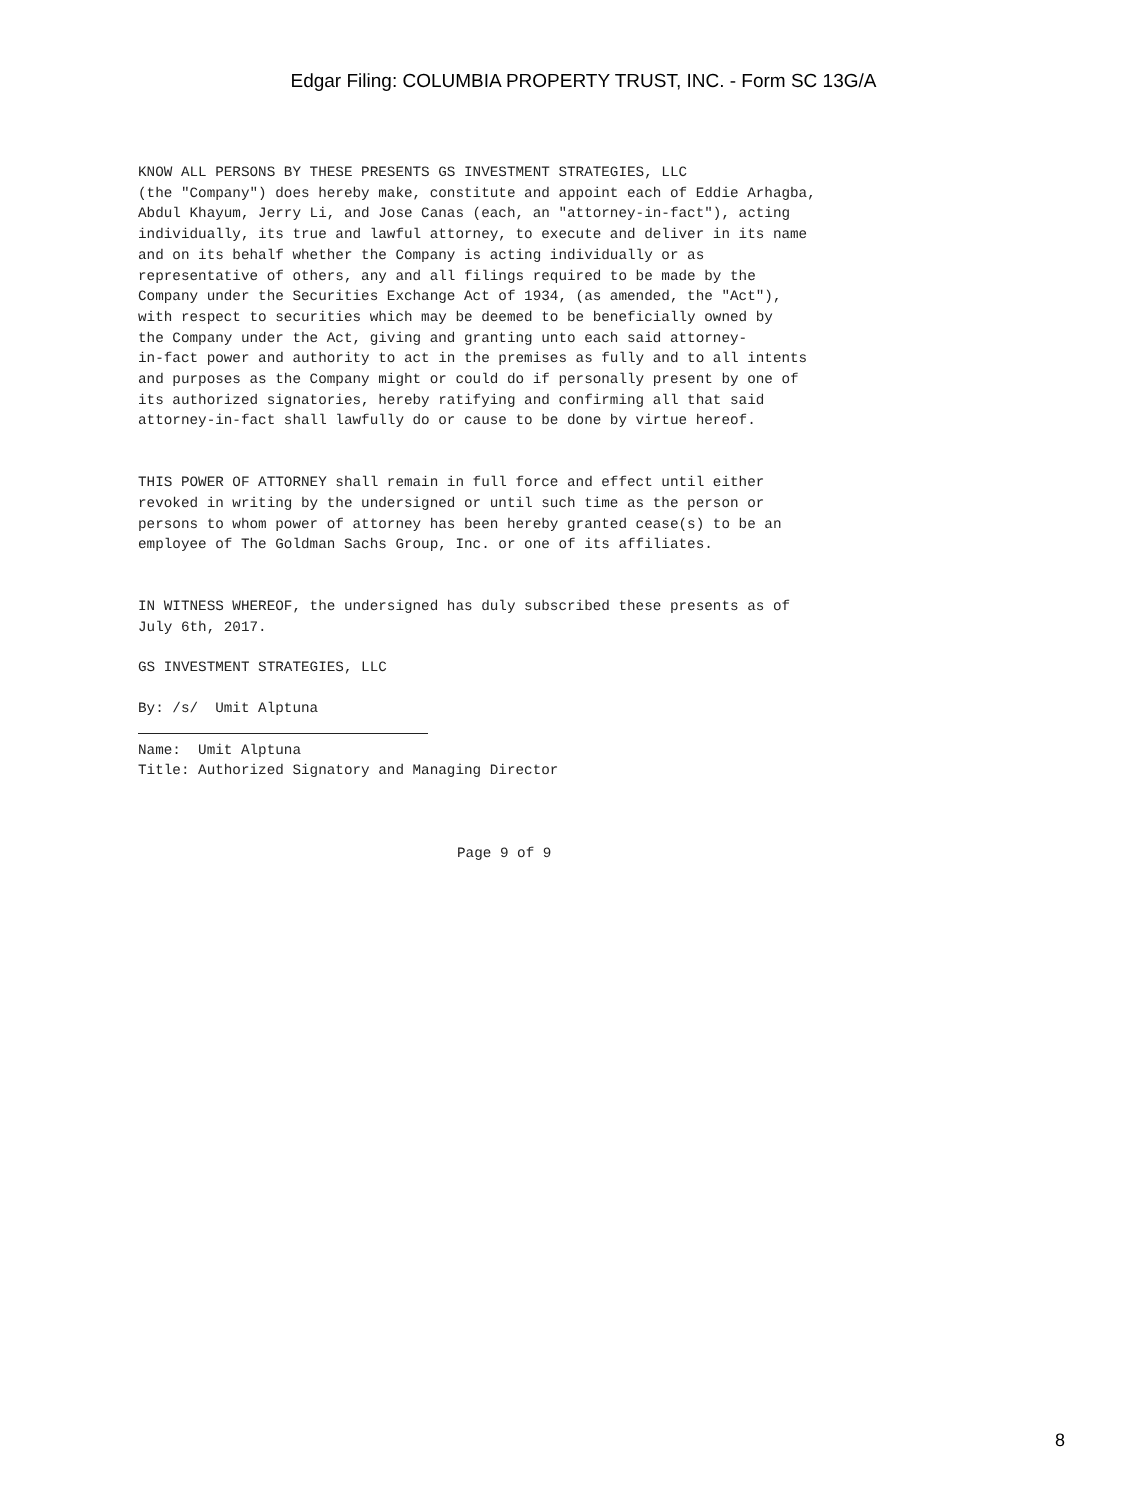Edgar Filing: COLUMBIA PROPERTY TRUST, INC. - Form SC 13G/A
KNOW ALL PERSONS BY THESE PRESENTS GS INVESTMENT STRATEGIES, LLC (the "Company") does hereby make, constitute and appoint each of Eddie Arhagba, Abdul Khayum, Jerry Li, and Jose Canas (each, an "attorney-in-fact"), acting individually, its true and lawful attorney, to execute and deliver in its name and on its behalf whether the Company is acting individually or as representative of others, any and all filings required to be made by the Company under the Securities Exchange Act of 1934, (as amended, the "Act"), with respect to securities which may be deemed to be beneficially owned by the Company under the Act, giving and granting unto each said attorney- in-fact power and authority to act in the premises as fully and to all intents and purposes as the Company might or could do if personally present by one of its authorized signatories, hereby ratifying and confirming all that said attorney-in-fact shall lawfully do or cause to be done by virtue hereof.
THIS POWER OF ATTORNEY shall remain in full force and effect until either revoked in writing by the undersigned or until such time as the person or persons to whom power of attorney has been hereby granted cease(s) to be an employee of The Goldman Sachs Group, Inc. or one of its affiliates.
IN WITNESS WHEREOF, the undersigned has duly subscribed these presents as of July 6th, 2017.
GS INVESTMENT STRATEGIES, LLC
By: /s/ Umit Alptuna
Name: Umit Alptuna Title: Authorized Signatory and Managing Director
Page 9 of 9
8